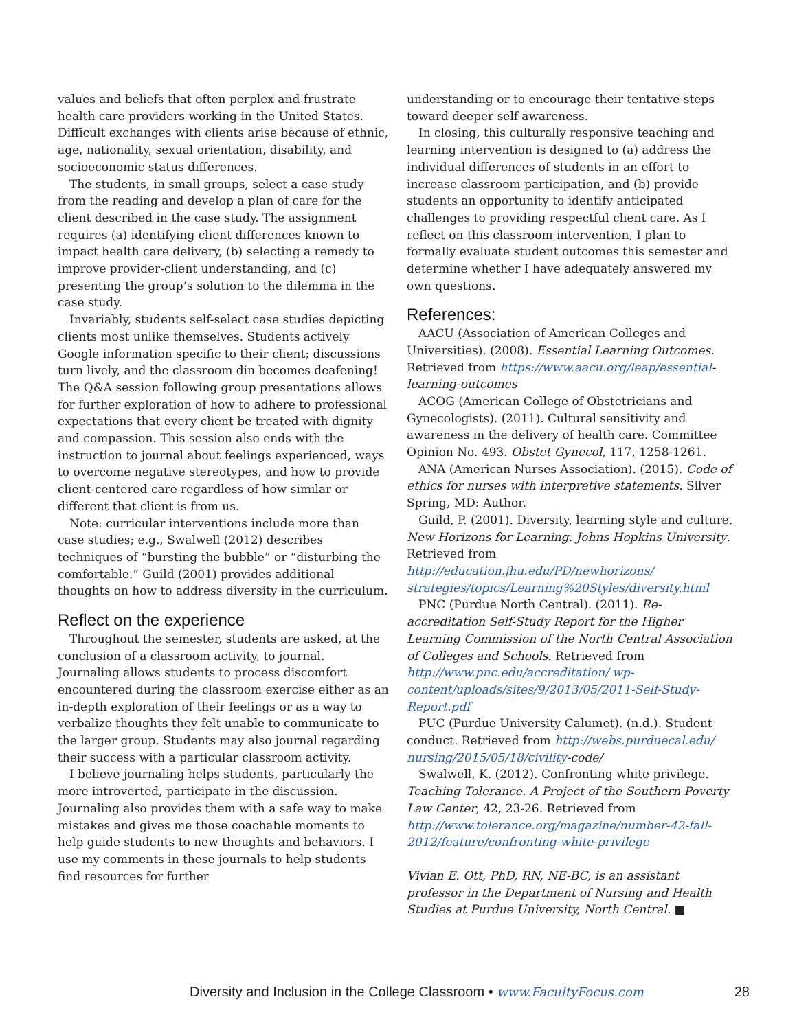values and beliefs that often perplex and frustrate health care providers working in the United States. Difficult exchanges with clients arise because of ethnic, age, nationality, sexual orientation, disability, and socioeconomic status differences.
The students, in small groups, select a case study from the reading and develop a plan of care for the client described in the case study. The assignment requires (a) identifying client differences known to impact health care delivery, (b) selecting a remedy to improve provider-client understanding, and (c) presenting the group’s solution to the dilemma in the case study.
Invariably, students self-select case studies depicting clients most unlike themselves. Students actively Google information specific to their client; discussions turn lively, and the classroom din becomes deafening! The Q&A session following group presentations allows for further exploration of how to adhere to professional expectations that every client be treated with dignity and compassion. This session also ends with the instruction to journal about feelings experienced, ways to overcome negative stereotypes, and how to provide client-centered care regardless of how similar or different that client is from us.
Note: curricular interventions include more than case studies; e.g., Swalwell (2012) describes techniques of “bursting the bubble” or “disturbing the comfortable.” Guild (2001) provides additional thoughts on how to address diversity in the curriculum.
Reflect on the experience
Throughout the semester, students are asked, at the conclusion of a classroom activity, to journal. Journaling allows students to process discomfort encountered during the classroom exercise either as an in-depth exploration of their feelings or as a way to verbalize thoughts they felt unable to communicate to the larger group. Students may also journal regarding their success with a particular classroom activity.
I believe journaling helps students, particularly the more introverted, participate in the discussion. Journaling also provides them with a safe way to make mistakes and gives me those coachable moments to help guide students to new thoughts and behaviors. I use my comments in these journals to help students find resources for further
understanding or to encourage their tentative steps toward deeper self-awareness.
In closing, this culturally responsive teaching and learning intervention is designed to (a) address the individual differences of students in an effort to increase classroom participation, and (b) provide students an opportunity to identify anticipated challenges to providing respectful client care. As I reflect on this classroom intervention, I plan to formally evaluate student outcomes this semester and determine whether I have adequately answered my own questions.
References:
AACU (Association of American Colleges and Universities). (2008). Essential Learning Outcomes. Retrieved from https://www.aacu.org/leap/essential-learning-outcomes
ACOG (American College of Obstetricians and Gynecologists). (2011). Cultural sensitivity and awareness in the delivery of health care. Committee Opinion No. 493. Obstet Gynecol, 117, 1258-1261.
ANA (American Nurses Association). (2015). Code of ethics for nurses with interpretive statements. Silver Spring, MD: Author.
Guild, P. (2001). Diversity, learning style and culture. New Horizons for Learning. Johns Hopkins University. Retrieved from http://education.jhu.edu/PD/newhorizons/ strategies/topics/Learning%20Styles/diversity.html
PNC (Purdue North Central). (2011). Re-accreditation Self-Study Report for the Higher Learning Commission of the North Central Association of Colleges and Schools. Retrieved from http://www.pnc.edu/accreditation/ wp-content/uploads/sites/9/2013/05/2011-Self-Study-Report.pdf
PUC (Purdue University Calumet). (n.d.). Student conduct. Retrieved from http://webs.purduecal.edu/ nursing/2015/05/18/civility-code/
Swalwell, K. (2012). Confronting white privilege. Teaching Tolerance. A Project of the Southern Poverty Law Center, 42, 23-26. Retrieved from http://www.tolerance.org/magazine/number-42-fall-2012/feature/confronting-white-privilege
Vivian E. Ott, PhD, RN, NE-BC, is an assistant professor in the Department of Nursing and Health Studies at Purdue University, North Central. ■
Diversity and Inclusion in the College Classroom • www.FacultyFocus.com 28